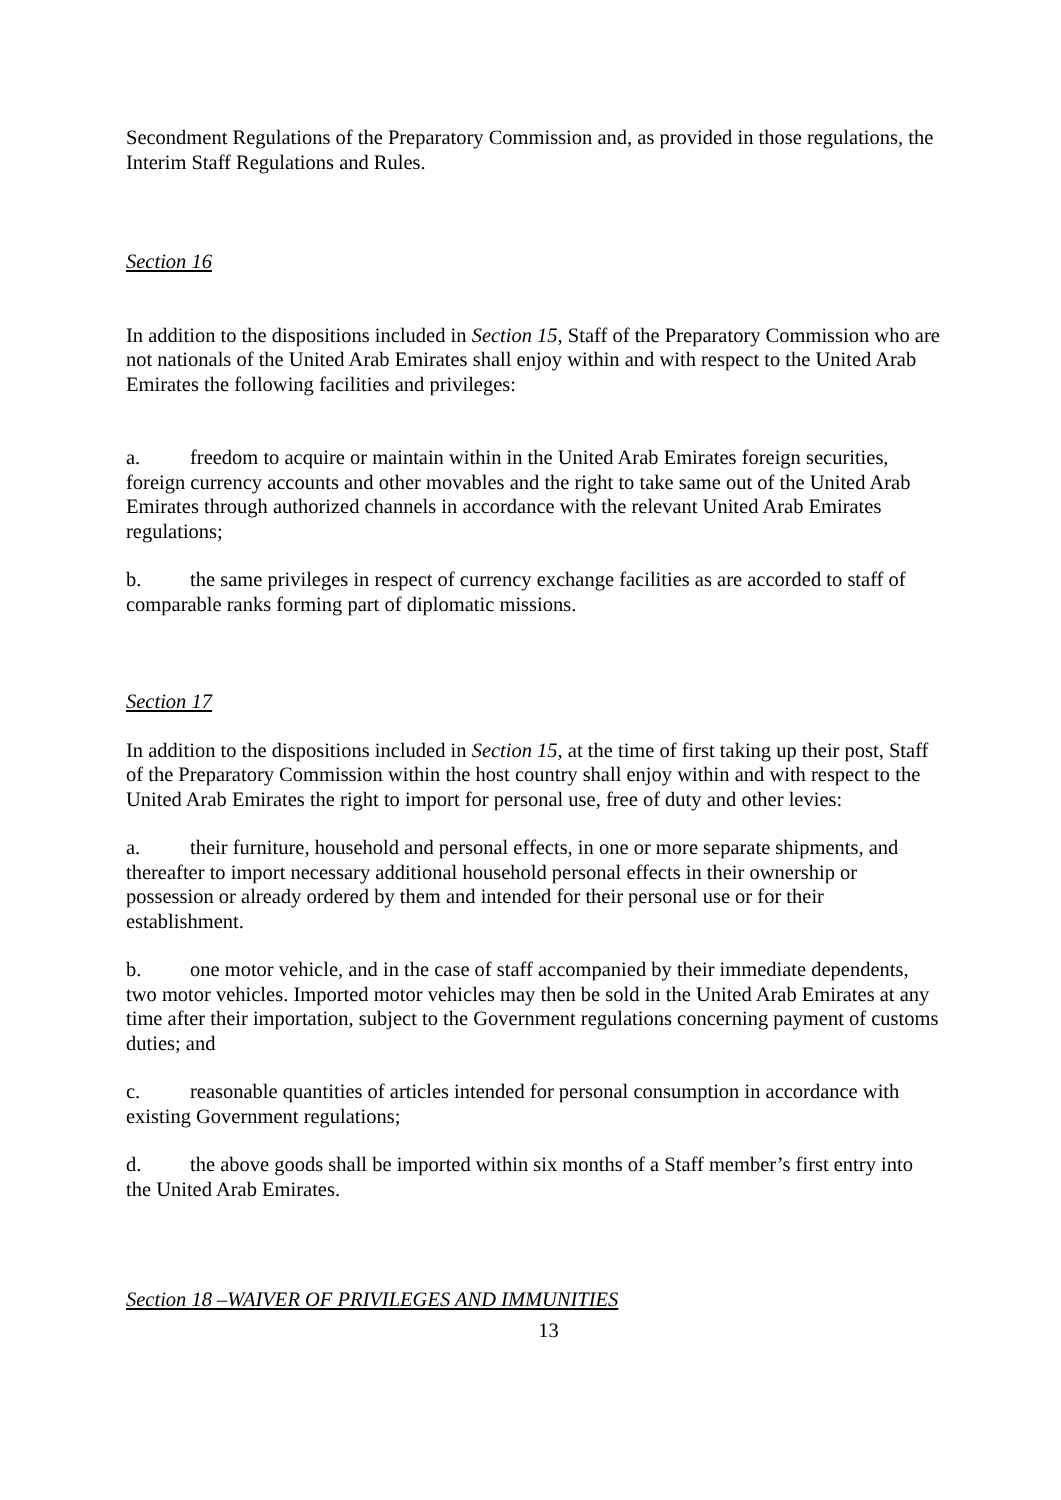Secondment Regulations of the Preparatory Commission and, as provided in those regulations, the Interim Staff Regulations and Rules.
Section 16
In addition to the dispositions included in Section 15, Staff of the Preparatory Commission who are not nationals of the United Arab Emirates shall enjoy within and with respect to the United Arab Emirates the following facilities and privileges:
a. freedom to acquire or maintain within in the United Arab Emirates foreign securities, foreign currency accounts and other movables and the right to take same out of the United Arab Emirates through authorized channels in accordance with the relevant United Arab Emirates regulations;
b. the same privileges in respect of currency exchange facilities as are accorded to staff of comparable ranks forming part of diplomatic missions.
Section 17
In addition to the dispositions included in Section 15, at the time of first taking up their post, Staff of the Preparatory Commission within the host country shall enjoy within and with respect to the United Arab Emirates the right to import for personal use, free of duty and other levies:
a. their furniture, household and personal effects, in one or more separate shipments, and thereafter to import necessary additional household personal effects in their ownership or possession or already ordered by them and intended for their personal use or for their establishment.
b. one motor vehicle, and in the case of staff accompanied by their immediate dependents, two motor vehicles. Imported motor vehicles may then be sold in the United Arab Emirates at any time after their importation, subject to the Government regulations concerning payment of customs duties; and
c. reasonable quantities of articles intended for personal consumption in accordance with existing Government regulations;
d. the above goods shall be imported within six months of a Staff member’s first entry into the United Arab Emirates.
Section 18 –WAIVER OF PRIVILEGES AND IMMUNITIES
13